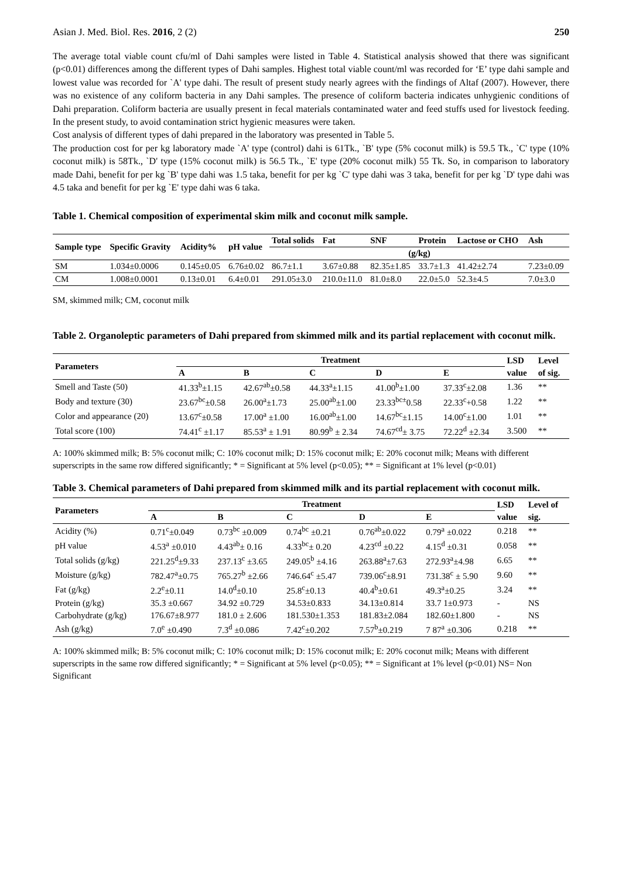Asian J. Med. Biol. Res. 2016, 2 (2) 250
The average total viable count cfu/ml of Dahi samples were listed in Table 4. Statistical analysis showed that there was significant (p<0.01) differences among the different types of Dahi samples. Highest total viable count/ml was recorded for ‘E’ type dahi sample and lowest value was recorded for `A' type dahi. The result of present study nearly agrees with the findings of Altaf (2007). However, there was no existence of any coliform bacteria in any Dahi samples. The presence of coliform bacteria indicates unhygienic conditions of Dahi preparation. Coliform bacteria are usually present in fecal materials contaminated water and feed stuffs used for livestock feeding. In the present study, to avoid contamination strict hygienic measures were taken.
Cost analysis of different types of dahi prepared in the laboratory was presented in Table 5.
The production cost for per kg laboratory made `A' type (control) dahi is 61Tk., `B' type (5% coconut milk) is 59.5 Tk., `C' type (10% coconut milk) is 58Tk., `D' type (15% coconut milk) is 56.5 Tk., `E' type (20% coconut milk) 55 Tk. So, in comparison to laboratory made Dahi, benefit for per kg `B' type dahi was 1.5 taka, benefit for per kg `C' type dahi was 3 taka, benefit for per kg `D' type dahi was 4.5 taka and benefit for per kg `E' type dahi was 6 taka.
Table 1. Chemical composition of experimental skim milk and coconut milk sample.
| Sample type | Specific Gravity | Acidity% | pH value | Total solids | Fat | SNF | Protein | Lactose or CHO | Ash |
| --- | --- | --- | --- | --- | --- | --- | --- | --- | --- |
| | | | | (g/kg) | | | | | |
| SM | 1.034±0.0006 | 0.145±0.05 | 6.76±0.02 | 86.7±1.1 | 3.67±0.88 | 82.35±1.85 | 33.7±1.3 | 41.42±2.74 | 7.23±0.09 |
| CM | 1.008±0.0001 | 0.13±0.01 | 6.4±0.01 | 291.05±3.0 | 210.0±11.0 | 81.0±8.0 | 22.0±5.0 | 52.3±4.5 | 7.0±3.0 |
SM, skimmed milk; CM, coconut milk
Table 2. Organoleptic parameters of Dahi prepared from skimmed milk and its partial replacement with coconut milk.
| Parameters | Treatment | | | | | LSD | Level |
| --- | --- | --- | --- | --- | --- | --- | --- |
| | A | B | C | D | E | value | of sig. |
| Smell and Taste (50) | 41.33<sup>b</sup>±1.15 | 42.67<sup>ab</sup>±0.58 | 44.33<sup>a</sup>±1.15 | 41.00<sup>b</sup>±1.00 | 37.33<sup>c</sup>±2.08 | 1.36 | ** |
| Body and texture (30) | 23.67<sup>bc</sup>±0.58 | 26.00<sup>a</sup>±1.73 | 25.00<sup>ab</sup>±1.00 | 23.33<sup>bc±</sup>0.58 | 22.33<sup>c</sup>+0.58 | 1.22 | ** |
| Color and appearance (20) | 13.67<sup>c</sup>±0.58 | 17.00<sup>a</sup> ±1.00 | 16.00<sup>ab</sup>±1.00 | 14.67<sup>bc</sup>±1.15 | 14.00<sup>c</sup>±1.00 | 1.01 | ** |
| Total score (100) | 74.41<sup>c</sup> ±1.17 | 85.53<sup>a</sup> ± 1.91 | 80.99<sup>b</sup> ± 2.34 | 74.67<sup>cd</sup>± 3.75 | 72.22<sup>d</sup> ±2.34 | 3.500 | ** |
A: 100% skimmed milk; B: 5% coconut milk; C: 10% coconut milk; D: 15% coconut milk; E: 20% coconut milk; Means with different superscripts in the same row differed significantly; * = Significant at 5% level (p<0.05); ** = Significant at 1% level (p<0.01)
Table 3. Chemical parameters of Dahi prepared from skimmed milk and its partial replacement with coconut milk.
| Parameters | Treatment | | | | | LSD | Level of |
| --- | --- | --- | --- | --- | --- | --- | --- |
| | A | B | C | D | E | value | sig. |
| Acidity (%) | 0.71<sup>c</sup>±0.049 | 0.73<sup>bc</sup> ±0.009 | 0.74<sup>bc</sup> ±0.21 | 0.76<sup>ab</sup>±0.022 | 0.79<sup>a</sup> ±0.022 | 0.218 | ** |
| pH value | 4.53<sup>a</sup> ±0.010 | 4.43<sup>ab</sup>± 0.16 | 4.33<sup>bc</sup>± 0.20 | 4.23<sup>cd</sup> ±0.22 | 4.15<sup>d</sup> ±0.31 | 0.058 | ** |
| Total solids (g/kg) | 221.25<sup>d</sup>±9.33 | 237.13<sup>c</sup> ±3.65 | 249.05<sup>b</sup> ±4.16 | 263.88<sup>a</sup>±7.63 | 272.93<sup>a</sup>±4.98 | 6.65 | ** |
| Moisture (g/kg) | 782.47<sup>a</sup>±0.75 | 765.27<sup>b</sup> ±2.66 | 746.64<sup>c</sup> ±5.47 | 739.06<sup>c</sup>±8.91 | 731.38<sup>c</sup> ± 5.90 | 9.60 | ** |
| Fat (g/kg) | 2.2<sup>e</sup>±0.11 | 14.0<sup>d</sup>±0.10 | 25.8<sup>c</sup>±0.13 | 40.4<sup>b</sup>±0.61 | 49.3<sup>a</sup>±0.25 | 3.24 | ** |
| Protein (g/kg) | 35.3 ±0.667 | 34.92 ±0.729 | 34.53±0.833 | 34.13±0.814 | 33.7 1±0.973 | - | NS |
| Carbohydrate (g/kg) | 176.67±8.977 | 181.0 ± 2.606 | 181.530±1.353 | 181.83±2.084 | 182.60±1.800 | - | NS |
| Ash (g/kg) | 7.0<sup>e</sup> ±0.490 | 7.3<sup>d</sup> ±0.086 | 7.42<sup>c</sup>±0.202 | 7.57<sup>b</sup>±0.219 | 7 87<sup>a</sup> ±0.306 | 0.218 | ** |
A: 100% skimmed milk; B: 5% coconut milk; C: 10% coconut milk; D: 15% coconut milk; E: 20% coconut milk; Means with different superscripts in the same row differed significantly; * = Significant at 5% level (p<0.05); ** = Significant at 1% level (p<0.01) NS= Non Significant